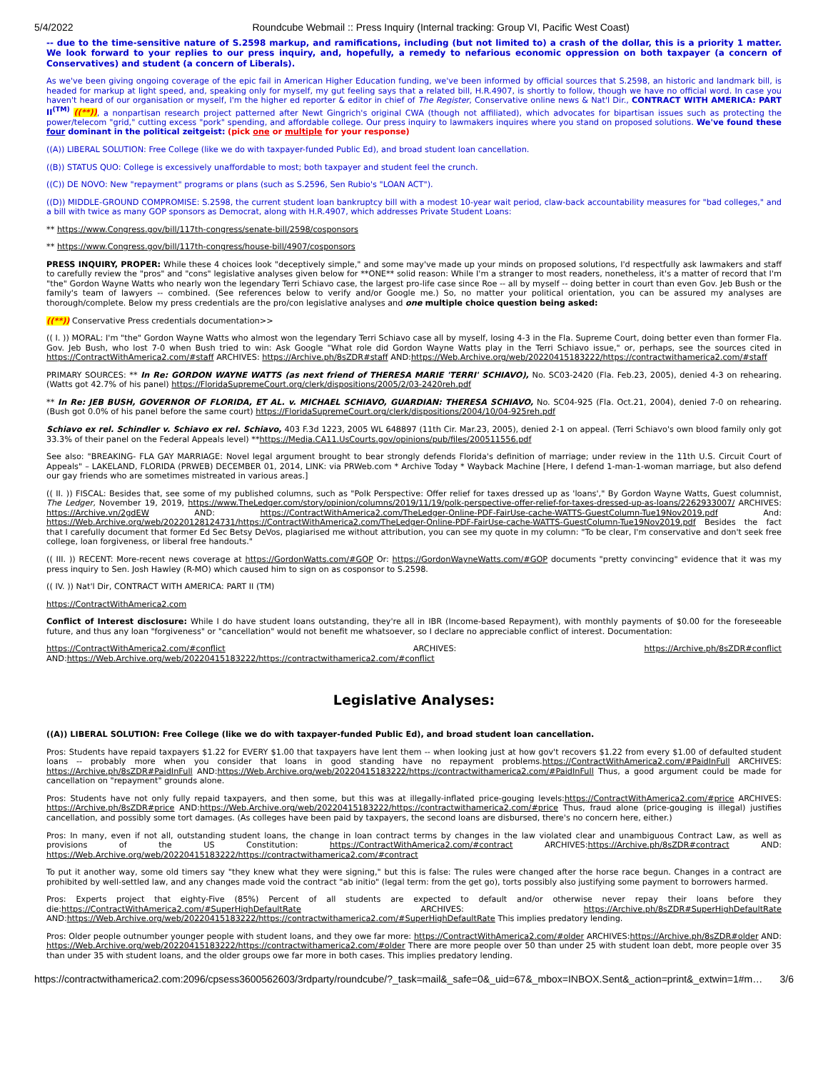5/4/2022 Roundcube Webmail :: Press Inquiry (Internal tracking: Group VI, Pacific West Coast)
-- due to the time-sensitive nature of S.2598 markup, and ramifications, including (but not limited to) a crash of the dollar, this is a priority 1 matter. We look forward to your replies to our press inquiry, and, hopefully, a remedy to nefarious economic oppression on both taxpayer (a concern of Conservatives) and student (a concern of Liberals).
As we've been giving ongoing coverage of the epic fail in American Higher Education funding, we've been informed by official sources that S.2598, an historic and landmark bill, is headed for markup at light speed, and, speaking only for myself, my gut feeling says that a related bill, H.R.4907, is shortly to follow, though we have no official word. In case you haven't heard of our organisation or myself, I'm the higher ed reporter & editor in chief of The Register, Conservative online news & Nat'l Dir., CONTRACT WITH AMERICA: PART II<sup>(TM)</sup> ((**)), a nonpartisan research project patterned after Newt Gingrich's original CWA (though not affiliated), which advocates for bipartisan issues such as protecting the power/telecom "grid," cutting excess "pork" spending, and affordable college. Our press inquiry to lawmakers inquires where you stand on proposed solutions. We've found these four dominant in the political zeitgeist: (pick one or multiple for your response)
((A)) LIBERAL SOLUTION: Free College (like we do with taxpayer-funded Public Ed), and broad student loan cancellation.
((B)) STATUS QUO: College is excessively unaffordable to most; both taxpayer and student feel the crunch.
((C)) DE NOVO: New "repayment" programs or plans (such as S.2596, Sen Rubio's "LOAN ACT").
((D)) MIDDLE-GROUND COMPROMISE: S.2598, the current student loan bankruptcy bill with a modest 10-year wait period, claw-back accountability measures for "bad colleges," and a bill with twice as many GOP sponsors as Democrat, along with H.R.4907, which addresses Private Student Loans:
** https://www.Congress.gov/bill/117th-congress/senate-bill/2598/cosponsors
** https://www.Congress.gov/bill/117th-congress/house-bill/4907/cosponsors
PRESS INQUIRY, PROPER: While these 4 choices look "deceptively simple," and some may've made up your minds on proposed solutions, I'd respectfully ask lawmakers and staff to carefully review the "pros" and "cons" legislative analyses given below for **ONE** solid reason: While I'm a stranger to most readers, nonetheless, it's a matter of record that I'm "the" Gordon Wayne Watts who nearly won the legendary Terri Schiavo case, the largest pro-life case since Roe -- all by myself -- doing better in court than even Gov. Jeb Bush or the family's team of lawyers -- combined. (See references below to verify and/or Google me.) So, no matter your political orientation, you can be assured my analyses are thorough/complete. Below my press credentials are the pro/con legislative analyses and one multiple choice question being asked:
((**)) Conservative Press credentials documentation>>
(( I. )) MORAL: I'm "the" Gordon Wayne Watts who almost won the legendary Terri Schiavo case all by myself, losing 4-3 in the Fla. Supreme Court, doing better even than former Fla. Gov. Jeb Bush, who lost 7-0 when Bush tried to win: Ask Google "What role did Gordon Wayne Watts play in the Terri Schiavo issue," or, perhaps, see the sources cited in https://ContractWithAmerica2.com/#staff ARCHIVES: https://Archive.ph/8sZDR#staff AND:https://Web.Archive.org/web/20220415183222/https://contractwithamerica2.com/#staff
PRIMARY SOURCES: ** In Re: GORDON WAYNE WATTS (as next friend of THERESA MARIE 'TERRI' SCHIAVO), No. SC03-2420 (Fla. Feb.23, 2005), denied 4-3 on rehearing. (Watts got 42.7% of his panel) https://FloridaSupremeCourt.org/clerk/dispositions/2005/2/03-2420reh.pdf
** In Re: JEB BUSH, GOVERNOR OF FLORIDA, ET AL. v. MICHAEL SCHIAVO, GUARDIAN: THERESA SCHIAVO, No. SC04-925 (Fla. Oct.21, 2004), denied 7-0 on rehearing. (Bush got 0.0% of his panel before the same court) https://FloridaSupremeCourt.org/clerk/dispositions/2004/10/04-925reh.pdf
Schiavo ex rel. Schindler v. Schiavo ex rel. Schiavo, 403 F.3d 1223, 2005 WL 648897 (11th Cir. Mar.23, 2005), denied 2-1 on appeal. (Terri Schiavo's own blood family only got 33.3% of their panel on the Federal Appeals level) **https://Media.CA11.UsCourts.gov/opinions/pub/files/200511556.pdf
See also: "BREAKING- FLA GAY MARRIAGE: Novel legal argument brought to bear strongly defends Florida's definition of marriage; under review in the 11th U.S. Circuit Court of Appeals" – LAKELAND, FLORIDA (PRWEB) DECEMBER 01, 2014, LINK: via PRWeb.com * Archive Today * Wayback Machine [Here, I defend 1-man-1-woman marriage, but also defend our gay friends who are sometimes mistreated in various areas.]
(( II. )) FISCAL: Besides that, see some of my published columns, such as "Polk Perspective: Offer relief for taxes dressed up as 'loans'," By Gordon Wayne Watts, Guest columnist, The Ledger, November 19, 2019, https://www.TheLedger.com/story/opinion/columns/2019/11/19/polk-perspective-offer-relief-for-taxes-dressed-up-as-loans/2262933007/ ARCHIVES: https://Archive.vn/2gdEW AND: https://ContractWithAmerica2.com/TheLedger-Online-PDF-FairUse-cache-WATTS-GuestColumn-Tue19Nov2019.pdf And: https://Web.Archive.org/web/20220128124731/https://ContractWithAmerica2.com/TheLedger-Online-PDF-FairUse-cache-WATTS-GuestColumn-Tue19Nov2019.pdf Besides the fact that I carefully document that former Ed Sec Betsy DeVos, plagiarised me without attribution, you can see my quote in my column: "To be clear, I'm conservative and don't seek free college, loan forgiveness, or liberal free handouts."
(( III. )) RECENT: More-recent news coverage at https://GordonWatts.com/#GOP Or: https://GordonWayneWatts.com/#GOP documents "pretty convincing" evidence that it was my press inquiry to Sen. Josh Hawley (R-MO) which caused him to sign on as cosponsor to S.2598.
(( IV. )) Nat'l Dir, CONTRACT WITH AMERICA: PART II (TM)
https://ContractWithAmerica2.com
Conflict of Interest disclosure: While I do have student loans outstanding, they're all in IBR (Income-based Repayment), with monthly payments of $0.00 for the foreseeable future, and thus any loan "forgiveness" or "cancellation" would not benefit me whatsoever, so I declare no appreciable conflict of interest. Documentation:
https://ContractWithAmerica2.com/#conflict ARCHIVES: https://Archive.ph/8sZDR#conflict AND:https://Web.Archive.org/web/20220415183222/https://contractwithamerica2.com/#conflict
Legislative Analyses:
((A)) LIBERAL SOLUTION: Free College (like we do with taxpayer-funded Public Ed), and broad student loan cancellation.
Pros: Students have repaid taxpayers $1.22 for EVERY $1.00 that taxpayers have lent them -- when looking just at how gov't recovers $1.22 from every $1.00 of defaulted student loans -- probably more when you consider that loans in good standing have no repayment problems.https://ContractWithAmerica2.com/#PaidInFull ARCHIVES: https://Archive.ph/8sZDR#PaidInFull AND:https://Web.Archive.org/web/20220415183222/https://contractwithamerica2.com/#PaidInFull Thus, a good argument could be made for cancellation on "repayment" grounds alone.
Pros: Students have not only fully repaid taxpayers, and then some, but this was at illegally-inflated price-gouging levels:https://ContractWithAmerica2.com/#price ARCHIVES: https://Archive.ph/8sZDR#price AND:https://Web.Archive.org/web/20220415183222/https://contractwithamerica2.com/#price Thus, fraud alone (price-gouging is illegal) justifies cancellation, and possibly some tort damages. (As colleges have been paid by taxpayers, the second loans are disbursed, there's no concern here, either.)
Pros: In many, even if not all, outstanding student loans, the change in loan contract terms by changes in the law violated clear and unambiguous Contract Law, as well as provisions of the US Constitution: https://ContractWithAmerica2.com/#contract ARCHIVES:https://Archive.ph/8sZDR#contract AND: https://Web.Archive.org/web/20220415183222/https://contractwithamerica2.com/#contract
To put it another way, some old timers say "they knew what they were signing," but this is false: The rules were changed after the horse race begun. Changes in a contract are prohibited by well-settled law, and any changes made void the contract "ab initio" (legal term: from the get go), torts possibly also justifying some payment to borrowers harmed.
Pros: Experts project that eighty-Five (85%) Percent of all students are expected to default and/or otherwise never repay their loans before they die:https://ContractWithAmerica2.com/#SuperHighDefaultRate ARCHIVES: https://Archive.ph/8sZDR#SuperHighDefaultRate AND:https://Web.Archive.org/web/20220415183222/https://contractwithamerica2.com/#SuperHighDefaultRate This implies predatory lending.
Pros: Older people outnumber younger people with student loans, and they owe far more: https://ContractWithAmerica2.com/#older ARCHIVES:https://Archive.ph/8sZDR#older AND: https://Web.Archive.org/web/20220415183222/https://contractwithamerica2.com/#older There are more people over 50 than under 25 with student loan debt, more people over 35 than under 35 with student loans, and the older groups owe far more in both cases. This implies predatory lending.
https://contractwithamerica2.com:2096/cpsess3600562603/3rdparty/roundcube/?_task=mail&_safe=0&_uid=67&_mbox=INBOX.Sent&_action=print&_extwin=1#m… 3/6